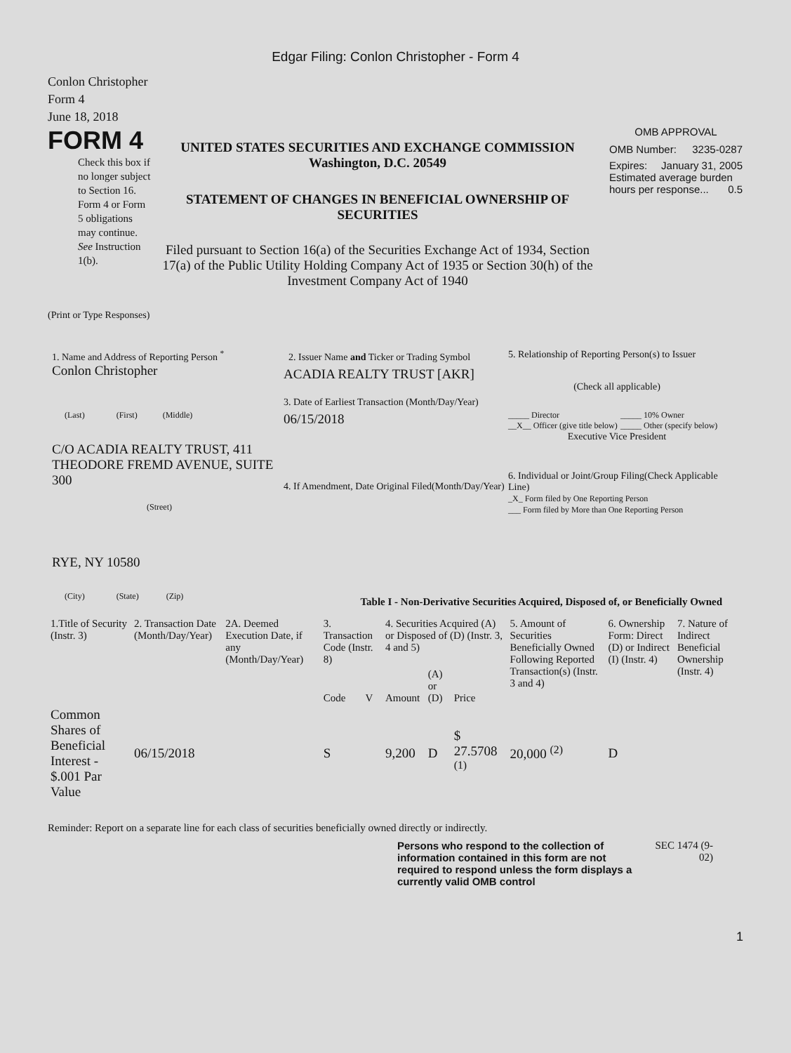Edgar Filing: Conlon Christopher - Form 4
Conlon Christopher
Form 4
June 18, 2018
FORM 4
Check this box if no longer subject to Section 16. Form 4 or Form 5 obligations may continue. See Instruction 1(b).
UNITED STATES SECURITIES AND EXCHANGE COMMISSION
Washington, D.C. 20549
STATEMENT OF CHANGES IN BENEFICIAL OWNERSHIP OF SECURITIES
Filed pursuant to Section 16(a) of the Securities Exchange Act of 1934, Section 17(a) of the Public Utility Holding Company Act of 1935 or Section 30(h) of the Investment Company Act of 1940
OMB APPROVAL
OMB Number: 3235-0287
Expires: January 31, 2005
Estimated average burden hours per response... 0.5
(Print or Type Responses)
1. Name and Address of Reporting Person <sup>*</sup>
Conlon Christopher
(Last) (First) (Middle)
C/O ACADIA REALTY TRUST, 411 THEODORE FREMD AVENUE, SUITE 300
(Street)
RYE, NY 10580
(City) (State) (Zip)
2. Issuer Name and Ticker or Trading Symbol
ACADIA REALTY TRUST [AKR]
3. Date of Earliest Transaction (Month/Day/Year)
06/15/2018
4. If Amendment, Date Original Filed(Month/Day/Year)
5. Relationship of Reporting Person(s) to Issuer
(Check all applicable)
_____ Director
__X__ Officer (give title below)
_____ 10% Owner
_____ Other (specify below)
Executive Vice President
6. Individual or Joint/Group Filing(Check Applicable Line)
_X_ Form filed by One Reporting Person
___ Form filed by More than One Reporting Person
Table I - Non-Derivative Securities Acquired, Disposed of, or Beneficially Owned
| 1.Title of Security (Instr. 3) | 2. Transaction Date (Month/Day/Year) | 2A. Deemed Execution Date, if any (Month/Day/Year) | 3. Transaction Code (Instr. 8) | | 4. Securities Acquired (A) or Disposed of (D) (Instr. 3, 4 and 5) | | | 5. Amount of Securities Beneficially Owned Following Reported Transaction(s) (Instr. 3 and 4) | 6. Ownership Form: Direct (D) or Indirect (I) (Instr. 4) | 7. Nature of Indirect Beneficial Ownership (Instr. 4) |
| --- | --- | --- | --- | --- | --- | --- | --- | --- | --- | --- |
| | | | Code | V | Amount | (A) or (D) | Price | | | |
| Common Shares of Beneficial Interest - $.001 Par Value | 06/15/2018 | | S | | 9,200 | D | $ 27.5708 <sup>(1)</sup> | 20,000 <sup>(2)</sup> | D | |
Reminder: Report on a separate line for each class of securities beneficially owned directly or indirectly.
Persons who respond to the collection of information contained in this form are not required to respond unless the form displays a currently valid OMB control
SEC 1474 (9-02)
1